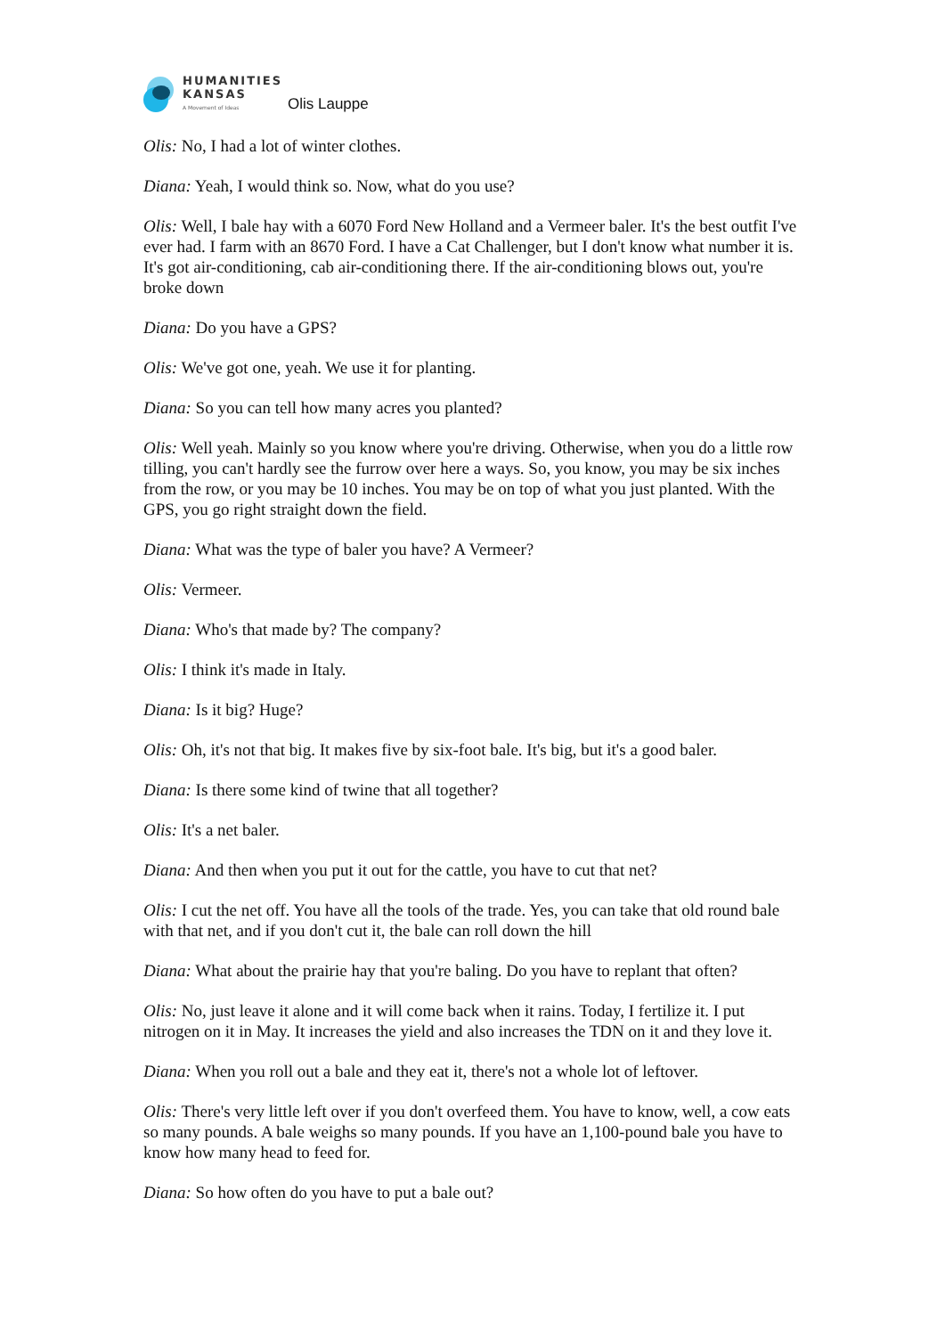HUMANITIES
KANSAS
A Movement of Ideas
Olis Lauppe
Olis: No, I had a lot of winter clothes.
Diana: Yeah, I would think so. Now, what do you use?
Olis: Well, I bale hay with a 6070 Ford New Holland and a Vermeer baler. It's the best outfit I've ever had. I farm with an 8670 Ford. I have a Cat Challenger, but I don't know what number it is. It's got air-conditioning, cab air-conditioning there. If the air-conditioning blows out, you're broke down
Diana: Do you have a GPS?
Olis: We've got one, yeah. We use it for planting.
Diana: So you can tell how many acres you planted?
Olis: Well yeah. Mainly so you know where you're driving. Otherwise, when you do a little row tilling, you can't hardly see the furrow over here a ways. So, you know, you may be six inches from the row, or you may be 10 inches. You may be on top of what you just planted. With the GPS, you go right straight down the field.
Diana: What was the type of baler you have? A Vermeer?
Olis: Vermeer.
Diana: Who's that made by? The company?
Olis: I think it's made in Italy.
Diana: Is it big? Huge?
Olis: Oh, it's not that big. It makes five by six-foot bale. It's big, but it's a good baler.
Diana: Is there some kind of twine that all together?
Olis: It's a net baler.
Diana: And then when you put it out for the cattle, you have to cut that net?
Olis: I cut the net off. You have all the tools of the trade. Yes, you can take that old round bale with that net, and if you don't cut it, the bale can roll down the hill
Diana: What about the prairie hay that you're baling. Do you have to replant that often?
Olis: No, just leave it alone and it will come back when it rains. Today, I fertilize it. I put nitrogen on it in May. It increases the yield and also increases the TDN on it and they love it.
Diana: When you roll out a bale and they eat it, there's not a whole lot of leftover.
Olis: There's very little left over if you don't overfeed them. You have to know, well, a cow eats so many pounds. A bale weighs so many pounds. If you have an 1,100-pound bale you have to know how many head to feed for.
Diana: So how often do you have to put a bale out?